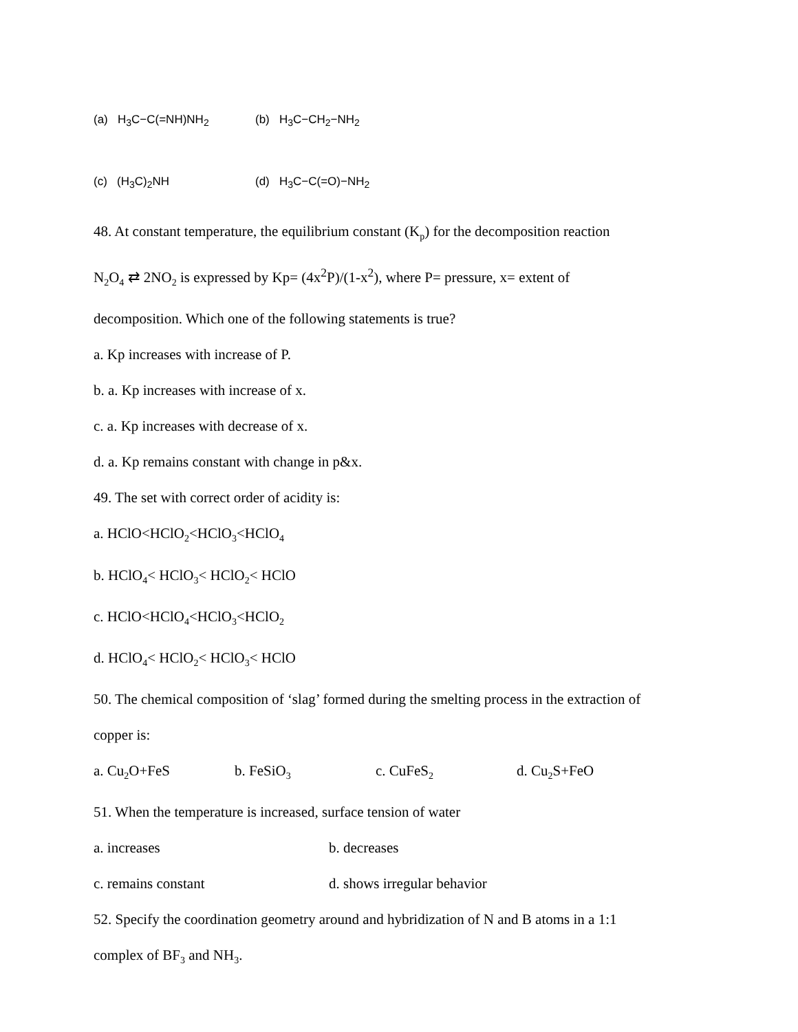(a) H<sub>3</sub>C−C(=NH)NH<sub>2</sub>
(b) H<sub>3</sub>C−CH<sub>2</sub>−NH<sub>2</sub>
(c) (H<sub>3</sub>C)<sub>2</sub>NH (d) H<sub>3</sub>C−C(=O)−NH<sub>2</sub>
48. At constant temperature, the equilibrium constant (K<sub>p</sub>) for the decomposition reaction
N<sub>2</sub>O<sub>4</sub> ⇄ 2NO<sub>2</sub> is expressed by Kp= (4x<sup>2</sup>P)/(1-x<sup>2</sup>), where P= pressure, x= extent of
decomposition. Which one of the following statements is true?
a. Kp increases with increase of P.
b. a. Kp increases with increase of x.
c. a. Kp increases with decrease of x.
d. a. Kp remains constant with change in p&x.
49. The set with correct order of acidity is:
a. HClO<HClO<sub>2</sub><HClO<sub>3</sub><HClO<sub>4</sub>
b. HClO<sub>4</sub>< HClO<sub>3</sub>< HClO<sub>2</sub>< HClO
c. HClO<HClO<sub>4</sub><HClO<sub>3</sub><HClO<sub>2</sub>
d. HClO<sub>4</sub>< HClO<sub>2</sub>< HClO<sub>3</sub>< HClO
50. The chemical composition of ‘slag’ formed during the smelting process in the extraction of
copper is:
a. Cu<sub>2</sub>O+FeS b. FeSiO<sub>3</sub> c. CuFeS<sub>2</sub> d. Cu<sub>2</sub>S+FeO
51. When the temperature is increased, surface tension of water
a. increases b. decreases
c. remains constant d. shows irregular behavior
52. Specify the coordination geometry around and hybridization of N and B atoms in a 1:1
complex of BF<sub>3</sub> and NH<sub>3</sub>.